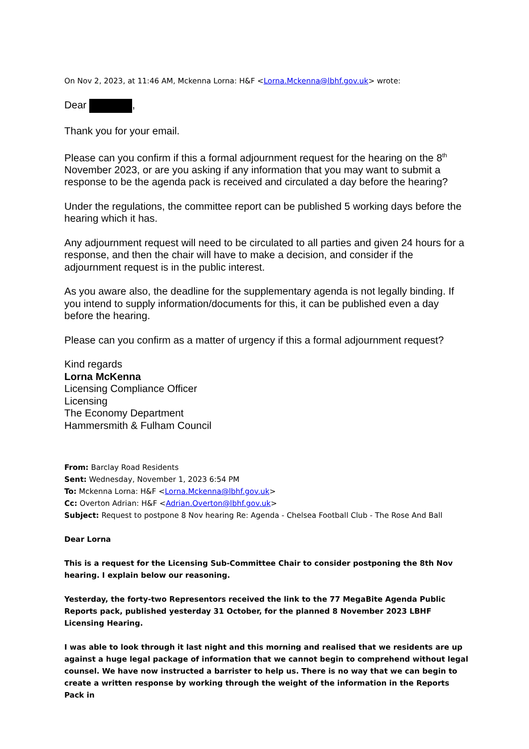On Nov 2, 2023, at 11:46 AM, Mckenna Lorna: H&F <Lorna.Mckenna@lbhf.gov.uk> wrote:
Dear ,
Thank you for your email.
Please can you confirm if this a formal adjournment request for the hearing on the 8<sup>th</sup> November 2023, or are you asking if any information that you may want to submit a response to be the agenda pack is received and circulated a day before the hearing?
Under the regulations, the committee report can be published 5 working days before the hearing which it has.
Any adjournment request will need to be circulated to all parties and given 24 hours for a response, and then the chair will have to make a decision, and consider if the adjournment request is in the public interest.
As you aware also, the deadline for the supplementary agenda is not legally binding. If you intend to supply information/documents for this, it can be published even a day before the hearing.
Please can you confirm as a matter of urgency if this a formal adjournment request?
Kind regards
Lorna McKenna
Licensing Compliance Officer
Licensing
The Economy Department
Hammersmith & Fulham Council
From: Barclay Road Residents
Sent: Wednesday, November 1, 2023 6:54 PM
To: Mckenna Lorna: H&F <Lorna.Mckenna@lbhf.gov.uk>
Cc: Overton Adrian: H&F <Adrian.Overton@lbhf.gov.uk>
Subject: Request to postpone 8 Nov hearing Re: Agenda - Chelsea Football Club - The Rose And Ball
Dear Lorna
This is a request for the Licensing Sub-Committee Chair to consider postponing the 8th Nov hearing. I explain below our reasoning.
Yesterday, the forty-two Representors received the link to the 77 MegaBite Agenda Public Reports pack, published yesterday 31 October, for the planned 8 November 2023 LBHF Licensing Hearing.
I was able to look through it last night and this morning and realised that we residents are up against a huge legal package of information that we cannot begin to comprehend without legal counsel. We have now instructed a barrister to help us. There is no way that we can begin to create a written response by working through the weight of the information in the Reports Pack in